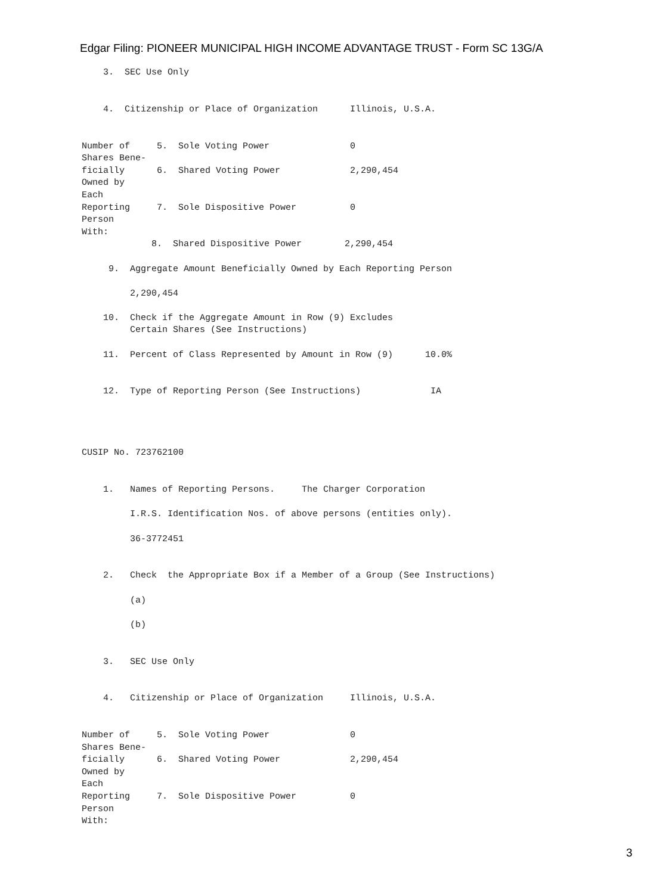Edgar Filing: PIONEER MUNICIPAL HIGH INCOME ADVANTAGE TRUST - Form SC 13G/A
    3.  SEC Use Only


    4.  Citizenship or Place of Organization      Illinois, U.S.A.


Number of     5.  Sole Voting Power               0
Shares Bene-
ficially      6.  Shared Voting Power             2,290,454
Owned by
Each
Reporting     7.  Sole Dispositive Power          0
Person
With:
             8.  Shared Dispositive Power        2,290,454

     9.  Aggregate Amount Beneficially Owned by Each Reporting Person

         2,290,454

    10.  Check if the Aggregate Amount in Row (9) Excludes
         Certain Shares (See Instructions)

    11.  Percent of Class Represented by Amount in Row (9)      10.0%


    12.  Type of Reporting Person (See Instructions)             IA




CUSIP No. 723762100


    1.   Names of Reporting Persons.     The Charger Corporation

         I.R.S. Identification Nos. of above persons (entities only).

         36-3772451


    2.   Check  the Appropriate Box if a Member of a Group (See Instructions)

         (a)

         (b)


    3.   SEC Use Only


    4.   Citizenship or Place of Organization     Illinois, U.S.A.


Number of     5.  Sole Voting Power               0
Shares Bene-
ficially      6.  Shared Voting Power             2,290,454
Owned by
Each
Reporting     7.  Sole Dispositive Power          0
Person
With:
3